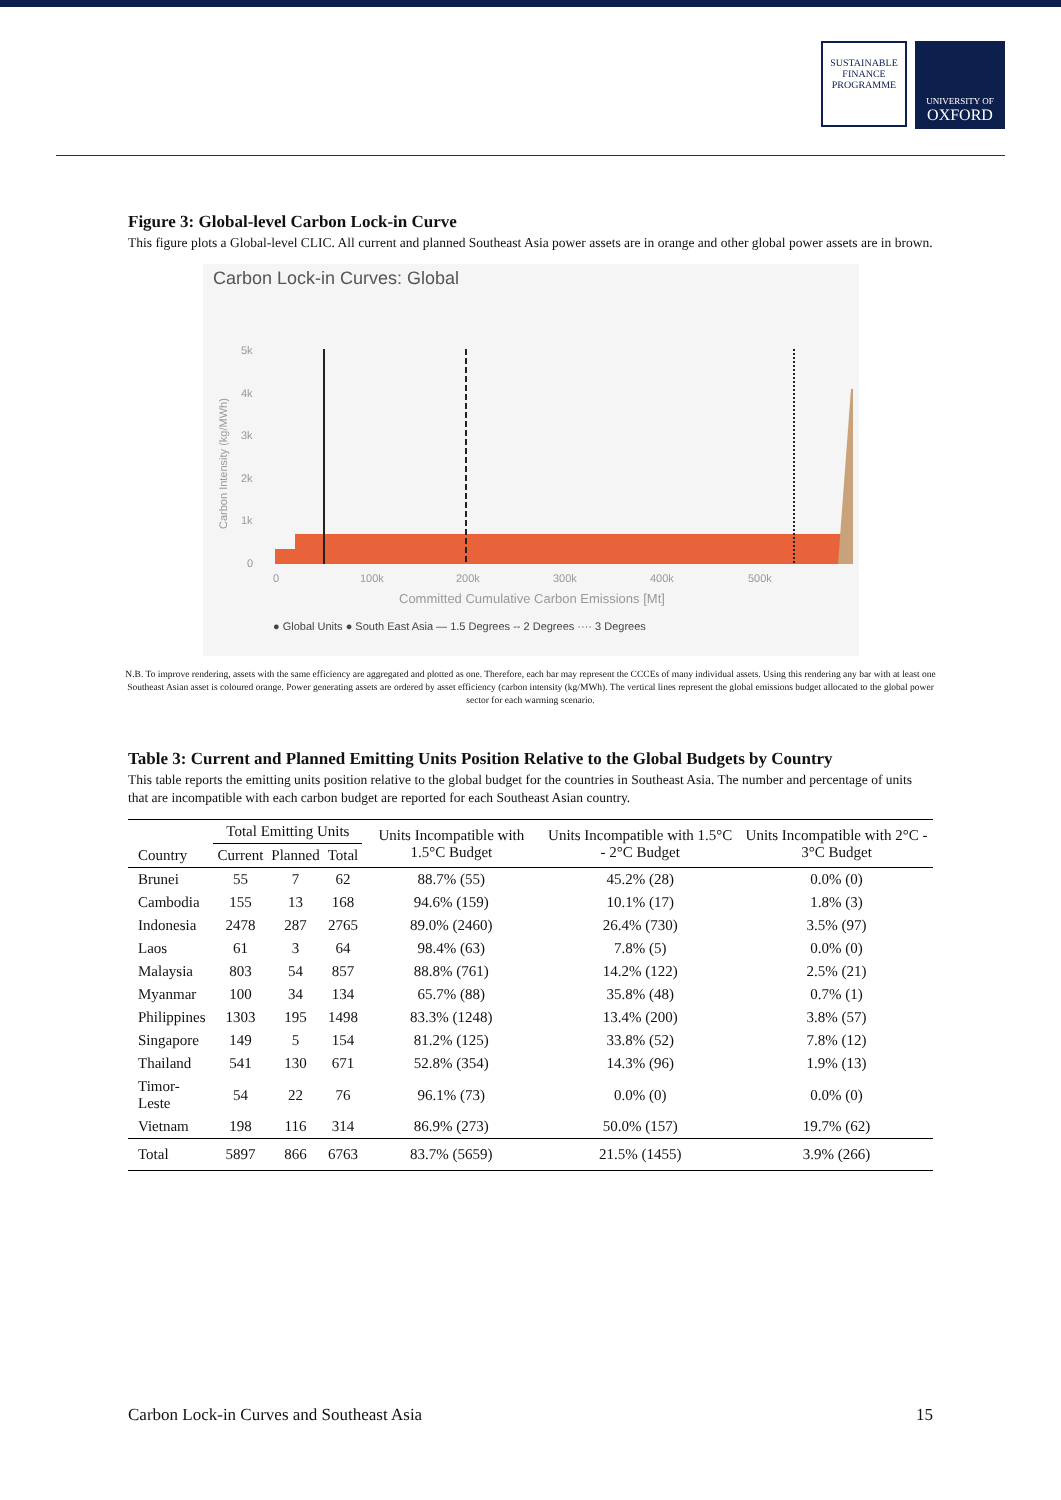SUSTAINABLE
FINANCE
PROGRAMME
UNIVERSITY OF
OXFORD
Figure 3: Global-level Carbon Lock-in Curve
This figure plots a Global-level CLIC. All current and planned Southeast Asia power assets are in orange and other global power assets are in brown.
Carbon Lock-in Curves: Global
5k
4k
3k
2k
1k
0
Carbon Intensity (kg/MWh)
0
100k
200k
300k
400k
500k
Committed Cumulative Carbon Emissions [Mt]
● Global Units ● South East Asia — 1.5 Degrees -- 2 Degrees ···· 3 Degrees
N.B. To improve rendering, assets with the same efficiency are aggregated and plotted as one. Therefore, each bar may represent the CCCEs of many individual assets. Using this rendering any bar with at least one Southeast Asian asset is coloured orange. Power generating assets are ordered by asset efficiency (carbon intensity (kg/MWh). The vertical lines represent the global emissions budget allocated to the global power sector for each warming scenario.
Table 3: Current and Planned Emitting Units Position Relative to the Global Budgets by Country
This table reports the emitting units position relative to the global budget for the countries in Southeast Asia. The number and percentage of units that are incompatible with each carbon budget are reported for each Southeast Asian country.
| Country | Total Emitting Units | | | Units Incompatible with 1.5°C Budget | Units Incompatible with 1.5°C - 2°C Budget | Units Incompatible with 2°C - 3°C Budget |
| --- | --- | --- | --- | --- | --- | --- |
| | Current | Planned | Total | | | |
| Brunei | 55 | 7 | 62 | 88.7% (55) | 45.2% (28) | 0.0% (0) |
| Cambodia | 155 | 13 | 168 | 94.6% (159) | 10.1% (17) | 1.8% (3) |
| Indonesia | 2478 | 287 | 2765 | 89.0% (2460) | 26.4% (730) | 3.5% (97) |
| Laos | 61 | 3 | 64 | 98.4% (63) | 7.8% (5) | 0.0% (0) |
| Malaysia | 803 | 54 | 857 | 88.8% (761) | 14.2% (122) | 2.5% (21) |
| Myanmar | 100 | 34 | 134 | 65.7% (88) | 35.8% (48) | 0.7% (1) |
| Philippines | 1303 | 195 | 1498 | 83.3% (1248) | 13.4% (200) | 3.8% (57) |
| Singapore | 149 | 5 | 154 | 81.2% (125) | 33.8% (52) | 7.8% (12) |
| Thailand | 541 | 130 | 671 | 52.8% (354) | 14.3% (96) | 1.9% (13) |
| Timor-Leste | 54 | 22 | 76 | 96.1% (73) | 0.0% (0) | 0.0% (0) |
| Vietnam | 198 | 116 | 314 | 86.9% (273) | 50.0% (157) | 19.7% (62) |
| Total | 5897 | 866 | 6763 | 83.7% (5659) | 21.5% (1455) | 3.9% (266) |
Carbon Lock-in Curves and Southeast Asia 15